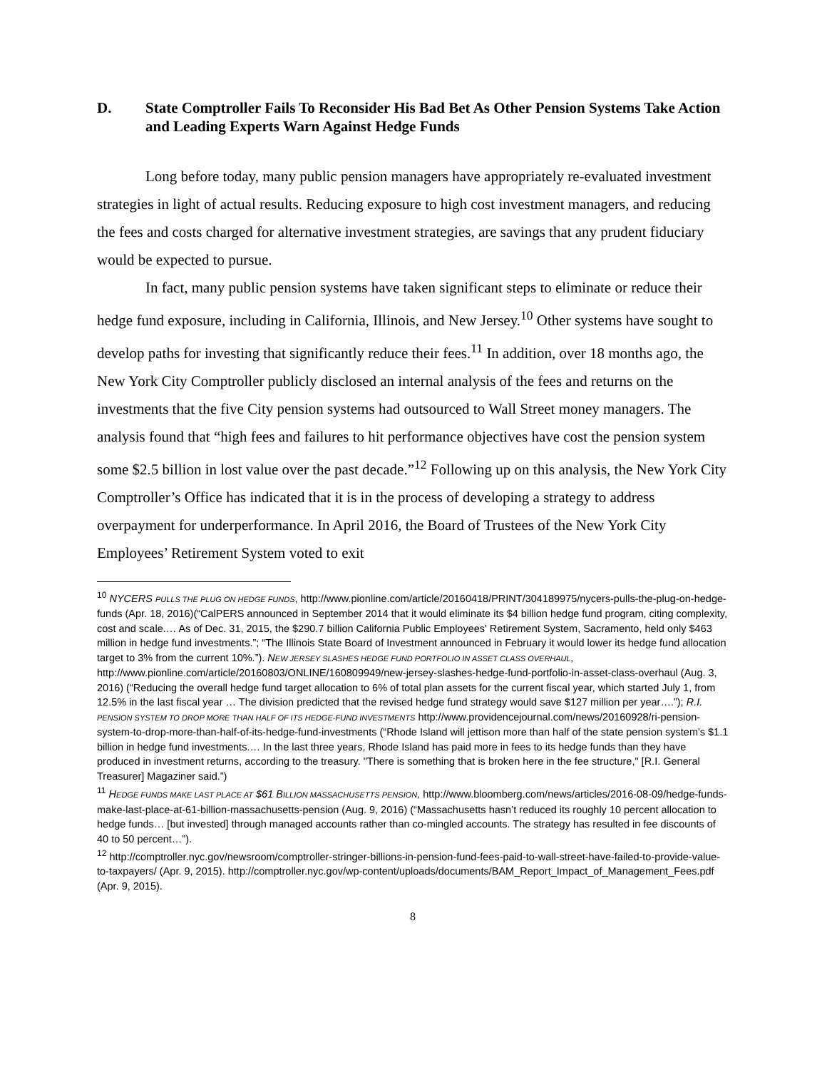D. State Comptroller Fails To Reconsider His Bad Bet As Other Pension Systems Take Action and Leading Experts Warn Against Hedge Funds
Long before today, many public pension managers have appropriately re-evaluated investment strategies in light of actual results. Reducing exposure to high cost investment managers, and reducing the fees and costs charged for alternative investment strategies, are savings that any prudent fiduciary would be expected to pursue.
In fact, many public pension systems have taken significant steps to eliminate or reduce their hedge fund exposure, including in California, Illinois, and New Jersey.<sup>10</sup> Other systems have sought to develop paths for investing that significantly reduce their fees.<sup>11</sup> In addition, over 18 months ago, the New York City Comptroller publicly disclosed an internal analysis of the fees and returns on the investments that the five City pension systems had outsourced to Wall Street money managers. The analysis found that “high fees and failures to hit performance objectives have cost the pension system some $2.5 billion in lost value over the past decade.”<sup>12</sup> Following up on this analysis, the New York City Comptroller’s Office has indicated that it is in the process of developing a strategy to address overpayment for underperformance. In April 2016, the Board of Trustees of the New York City Employees’ Retirement System voted to exit
<sup>10</sup> NYCERS PULLS THE PLUG ON HEDGE FUNDS, http://www.pionline.com/article/20160418/PRINT/304189975/nycers-pulls-the-plug-on-hedge-funds (Apr. 18, 2016)(“CalPERS announced in September 2014 that it would eliminate its $4 billion hedge fund program, citing complexity, cost and scale.… As of Dec. 31, 2015, the $290.7 billion California Public Employees' Retirement System, Sacramento, held only $463 million in hedge fund investments.”; “The Illinois State Board of Investment announced in February it would lower its hedge fund allocation target to 3% from the current 10%.”). NEW JERSEY SLASHES HEDGE FUND PORTFOLIO IN ASSET CLASS OVERHAUL, http://www.pionline.com/article/20160803/ONLINE/160809949/new-jersey-slashes-hedge-fund-portfolio-in-asset-class-overhaul (Aug. 3, 2016) (“Reducing the overall hedge fund target allocation to 6% of total plan assets for the current fiscal year, which started July 1, from 12.5% in the last fiscal year … The division predicted that the revised hedge fund strategy would save $127 million per year….”); R.I. PENSION SYSTEM TO DROP MORE THAN HALF OF ITS HEDGE-FUND INVESTMENTS http://www.providencejournal.com/news/20160928/ri-pension-system-to-drop-more-than-half-of-its-hedge-fund-investments (“Rhode Island will jettison more than half of the state pension system's $1.1 billion in hedge fund investments.… In the last three years, Rhode Island has paid more in fees to its hedge funds than they have produced in investment returns, according to the treasury. "There is something that is broken here in the fee structure," [R.I. General Treasurer] Magaziner said.”)
<sup>11</sup> HEDGE FUNDS MAKE LAST PLACE AT $61 BILLION MASSACHUSETTS PENSION, http://www.bloomberg.com/news/articles/2016-08-09/hedge-funds-make-last-place-at-61-billion-massachusetts-pension (Aug. 9, 2016) (“Massachusetts hasn’t reduced its roughly 10 percent allocation to hedge funds… [but invested] through managed accounts rather than co-mingled accounts. The strategy has resulted in fee discounts of 40 to 50 percent…”).
<sup>12</sup> http://comptroller.nyc.gov/newsroom/comptroller-stringer-billions-in-pension-fund-fees-paid-to-wall-street-have-failed-to-provide-value-to-taxpayers/ (Apr. 9, 2015). http://comptroller.nyc.gov/wp-content/uploads/documents/BAM_Report_Impact_of_Management_Fees.pdf (Apr. 9, 2015).
8